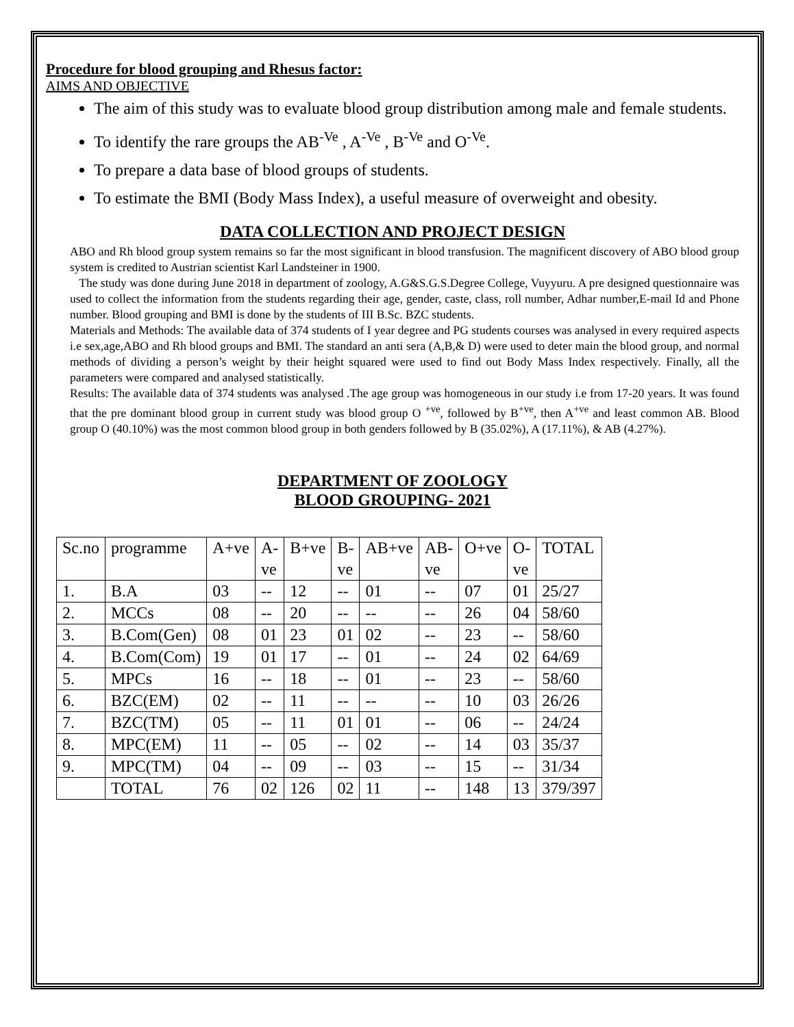Procedure for blood grouping and Rhesus factor:
AIMS AND OBJECTIVE
The aim of this study was to evaluate blood group distribution among male and female students.
To identify the rare groups the AB<sup>-Ve</sup> , A<sup>-Ve</sup> , B<sup>-Ve</sup> and O<sup>-Ve</sup>.
To prepare a data base of blood groups of students.
To estimate the BMI (Body Mass Index), a useful measure of overweight and obesity.
DATA COLLECTION AND PROJECT DESIGN
ABO and Rh blood group system remains so far the most significant in blood transfusion. The magnificent discovery of ABO blood group system is credited to Austrian scientist Karl Landsteiner in 1900.
The study was done during June 2018 in department of zoology, A.G&S.G.S.Degree College, Vuyyuru. A pre designed questionnaire was used to collect the information from the students regarding their age, gender, caste, class, roll number, Adhar number,E-mail Id and Phone number. Blood grouping and BMI is done by the students of III B.Sc. BZC students.
Materials and Methods: The available data of 374 students of I year degree and PG students courses was analysed in every required aspects i.e sex,age,ABO and Rh blood groups and BMI. The standard an anti sera (A,B,& D) were used to deter main the blood group, and normal methods of dividing a person’s weight by their height squared were used to find out Body Mass Index respectively. Finally, all the parameters were compared and analysed statistically.
Results: The available data of 374 students was analysed .The age group was homogeneous in our study i.e from 17-20 years. It was found that the pre dominant blood group in current study was blood group O <sup>+ve</sup>, followed by B<sup>+ve</sup>, then A<sup>+ve</sup> and least common AB. Blood group O (40.10%) was the most common blood group in both genders followed by B (35.02%), A (17.11%), & AB (4.27%).
DEPARTMENT OF ZOOLOGY
BLOOD GROUPING- 2021
| Sc.no | programme | A+ve | A- ve | B+ve | B- ve | AB+ve | AB- ve | O+ve | O- ve | TOTAL |
| 1. | B.A | 03 | -- | 12 | -- | 01 | -- | 07 | 01 | 25/27 |
| 2. | MCCs | 08 | -- | 20 | -- | -- | -- | 26 | 04 | 58/60 |
| 3. | B.Com(Gen) | 08 | 01 | 23 | 01 | 02 | -- | 23 | -- | 58/60 |
| 4. | B.Com(Com) | 19 | 01 | 17 | -- | 01 | -- | 24 | 02 | 64/69 |
| 5. | MPCs | 16 | -- | 18 | -- | 01 | -- | 23 | -- | 58/60 |
| 6. | BZC(EM) | 02 | -- | 11 | -- | -- | -- | 10 | 03 | 26/26 |
| 7. | BZC(TM) | 05 | -- | 11 | 01 | 01 | -- | 06 | -- | 24/24 |
| 8. | MPC(EM) | 11 | -- | 05 | -- | 02 | -- | 14 | 03 | 35/37 |
| 9. | MPC(TM) | 04 | -- | 09 | -- | 03 | -- | 15 | -- | 31/34 |
| | TOTAL | 76 | 02 | 126 | 02 | 11 | -- | 148 | 13 | 379/397 |